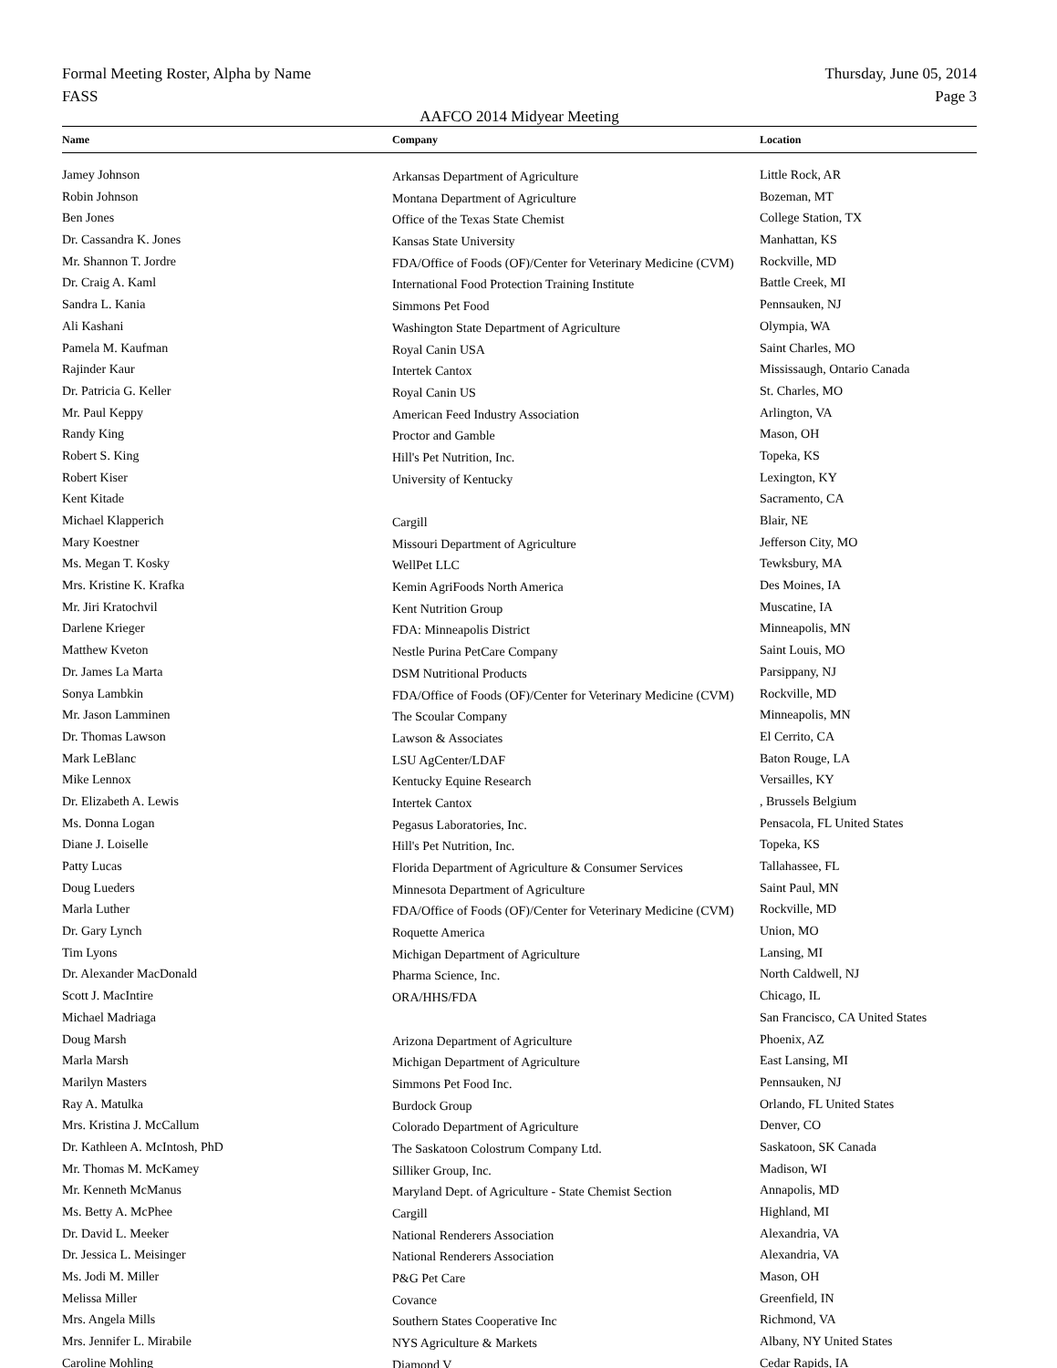Formal Meeting Roster, Alpha by Name
FASS
Thursday, June 05, 2014
Page 3
AAFCO 2014 Midyear Meeting
| Name | Company | Location |
| --- | --- | --- |
| Jamey Johnson | Arkansas Department of Agriculture | Little Rock, AR |
| Robin Johnson | Montana Department of Agriculture | Bozeman, MT |
| Ben Jones | Office of the Texas State Chemist | College Station, TX |
| Dr. Cassandra K. Jones | Kansas State University | Manhattan, KS |
| Mr. Shannon T. Jordre | FDA/Office of Foods (OF)/Center for Veterinary Medicine (CVM) | Rockville, MD |
| Dr. Craig A. Kaml | International Food Protection Training Institute | Battle Creek, MI |
| Sandra L. Kania | Simmons Pet Food | Pennsauken, NJ |
| Ali Kashani | Washington State Department of Agriculture | Olympia, WA |
| Pamela M. Kaufman | Royal Canin USA | Saint Charles, MO |
| Rajinder Kaur | Intertek Cantox | Mississaugh, Ontario Canada |
| Dr. Patricia G. Keller | Royal Canin US | St. Charles, MO |
| Mr. Paul Keppy | American Feed Industry Association | Arlington, VA |
| Randy King | Proctor and Gamble | Mason, OH |
| Robert S. King | Hill's Pet Nutrition, Inc. | Topeka, KS |
| Robert Kiser | University of Kentucky | Lexington, KY |
| Kent Kitade | | Sacramento, CA |
| Michael Klapperich | Cargill | Blair, NE |
| Mary Koestner | Missouri Department of Agriculture | Jefferson City, MO |
| Ms. Megan T. Kosky | WellPet LLC | Tewksbury, MA |
| Mrs. Kristine K. Krafka | Kemin AgriFoods North America | Des Moines, IA |
| Mr. Jiri Kratochvil | Kent Nutrition Group | Muscatine, IA |
| Darlene Krieger | FDA: Minneapolis District | Minneapolis, MN |
| Matthew Kveton | Nestle Purina PetCare Company | Saint Louis, MO |
| Dr. James La Marta | DSM Nutritional Products | Parsippany, NJ |
| Sonya Lambkin | FDA/Office of Foods (OF)/Center for Veterinary Medicine (CVM) | Rockville, MD |
| Mr. Jason Lamminen | The Scoular Company | Minneapolis, MN |
| Dr. Thomas Lawson | Lawson & Associates | El Cerrito, CA |
| Mark LeBlanc | LSU AgCenter/LDAF | Baton Rouge, LA |
| Mike Lennox | Kentucky Equine Research | Versailles, KY |
| Dr. Elizabeth A. Lewis | Intertek Cantox | , Brussels Belgium |
| Ms. Donna Logan | Pegasus Laboratories, Inc. | Pensacola, FL United States |
| Diane J. Loiselle | Hill's Pet Nutrition, Inc. | Topeka, KS |
| Patty Lucas | Florida Department of Agriculture & Consumer Services | Tallahassee, FL |
| Doug Lueders | Minnesota Department of Agriculture | Saint Paul, MN |
| Marla Luther | FDA/Office of Foods (OF)/Center for Veterinary Medicine (CVM) | Rockville, MD |
| Dr. Gary Lynch | Roquette America | Union, MO |
| Tim Lyons | Michigan Department of Agriculture | Lansing, MI |
| Dr. Alexander MacDonald | Pharma Science, Inc. | North Caldwell, NJ |
| Scott J. MacIntire | ORA/HHS/FDA | Chicago, IL |
| Michael Madriaga | | San Francisco, CA United States |
| Doug Marsh | Arizona Department of Agriculture | Phoenix, AZ |
| Marla Marsh | Michigan Department of Agriculture | East Lansing, MI |
| Marilyn Masters | Simmons Pet Food Inc. | Pennsauken, NJ |
| Ray A. Matulka | Burdock Group | Orlando, FL United States |
| Mrs. Kristina J. McCallum | Colorado Department of Agriculture | Denver, CO |
| Dr. Kathleen A. McIntosh, PhD | The Saskatoon Colostrum Company Ltd. | Saskatoon, SK Canada |
| Mr. Thomas M. McKamey | Silliker Group, Inc. | Madison, WI |
| Mr. Kenneth McManus | Maryland Dept. of Agriculture - State Chemist Section | Annapolis, MD |
| Ms. Betty A. McPhee | Cargill | Highland, MI |
| Dr. David L. Meeker | National Renderers Association | Alexandria, VA |
| Dr. Jessica L. Meisinger | National Renderers Association | Alexandria, VA |
| Ms. Jodi M. Miller | P&G Pet Care | Mason, OH |
| Melissa Miller | Covance | Greenfield, IN |
| Mrs. Angela Mills | Southern States Cooperative Inc | Richmond, VA |
| Mrs. Jennifer L. Mirabile | NYS Agriculture & Markets | Albany, NY United States |
| Caroline Mohling | Diamond V | Cedar Rapids, IA |